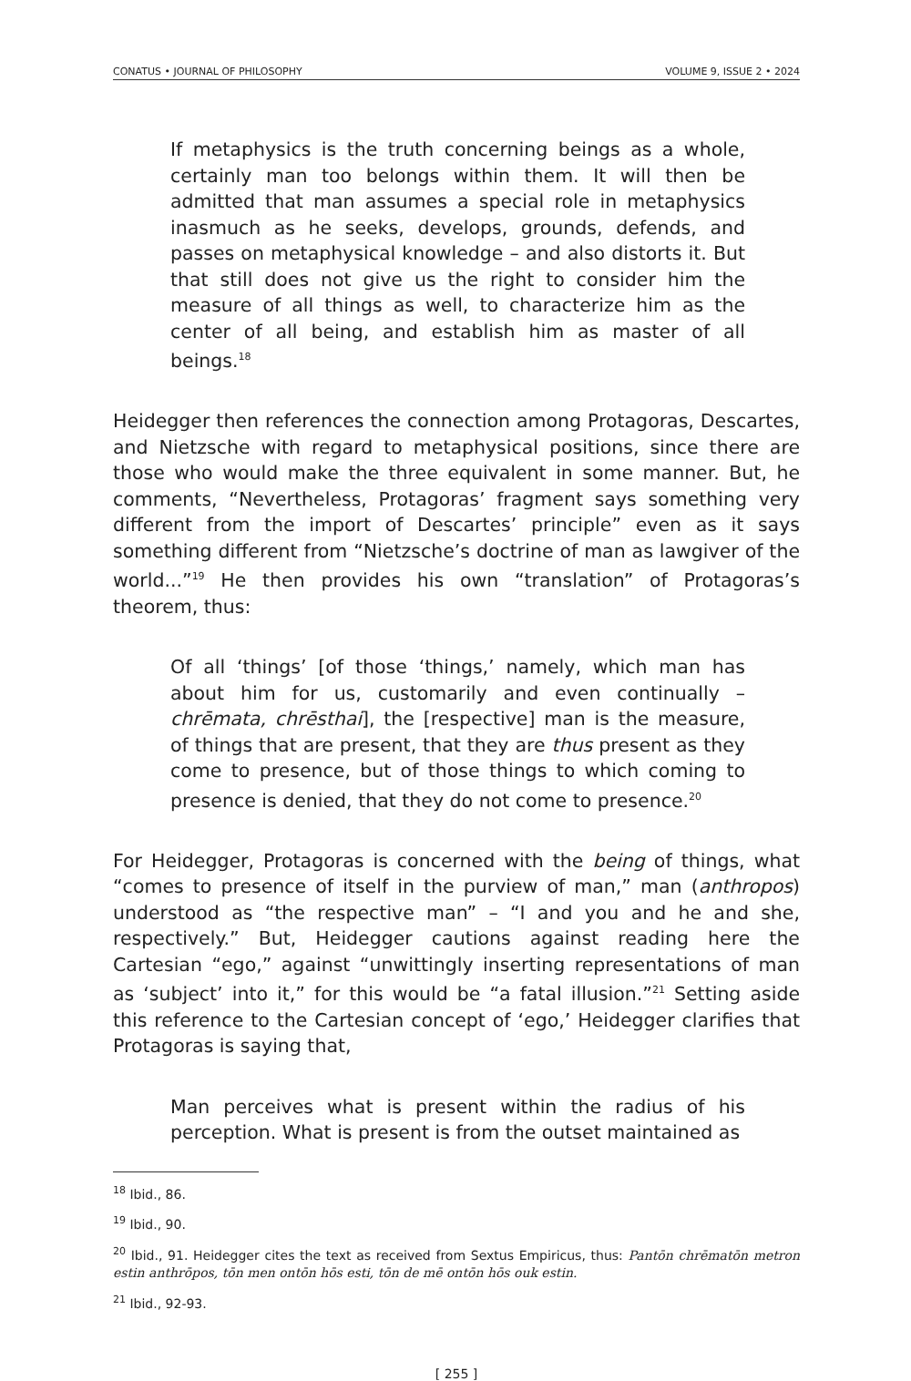CONATUS • JOURNAL OF PHILOSOPHY VOLUME 9, ISSUE 2 • 2024
If metaphysics is the truth concerning beings as a whole, certainly man too belongs within them. It will then be admitted that man assumes a special role in metaphysics inasmuch as he seeks, develops, grounds, defends, and passes on metaphysical knowledge – and also distorts it. But that still does not give us the right to consider him the measure of all things as well, to characterize him as the center of all being, and establish him as master of all beings.<sup>18</sup>
Heidegger then references the connection among Protagoras, Descartes, and Nietzsche with regard to metaphysical positions, since there are those who would make the three equivalent in some manner. But, he comments, “Nevertheless, Protagoras’ fragment says something very different from the import of Descartes’ principle” even as it says something different from “Nietzsche’s doctrine of man as lawgiver of the world...”<sup>19</sup> He then provides his own “translation” of Protagoras’s theorem, thus:
Of all ‘things’ [of those ‘things,’ namely, which man has about him for us, customarily and even continually – chrēmata, chrēsthai], the [respective] man is the measure, of things that are present, that they are thus present as they come to presence, but of those things to which coming to presence is denied, that they do not come to presence.<sup>20</sup>
For Heidegger, Protagoras is concerned with the being of things, what “comes to presence of itself in the purview of man,” man (anthropos) understood as “the respective man” – “I and you and he and she, respectively.” But, Heidegger cautions against reading here the Cartesian “ego,” against “unwittingly inserting representations of man as ‘subject’ into it,” for this would be “a fatal illusion.”<sup>21</sup> Setting aside this reference to the Cartesian concept of ‘ego,’ Heidegger clarifies that Protagoras is saying that,
Man perceives what is present within the radius of his perception. What is present is from the outset maintained as
<sup>18</sup> Ibid., 86.
<sup>19</sup> Ibid., 90.
<sup>20</sup> Ibid., 91. Heidegger cites the text as received from Sextus Empiricus, thus: Pantōn chrēmatōn metron estin anthrōpos, tōn men ontōn hōs esti, tōn de mē ontōn hōs ouk estin.
<sup>21</sup> Ibid., 92-93.
[ 255 ]